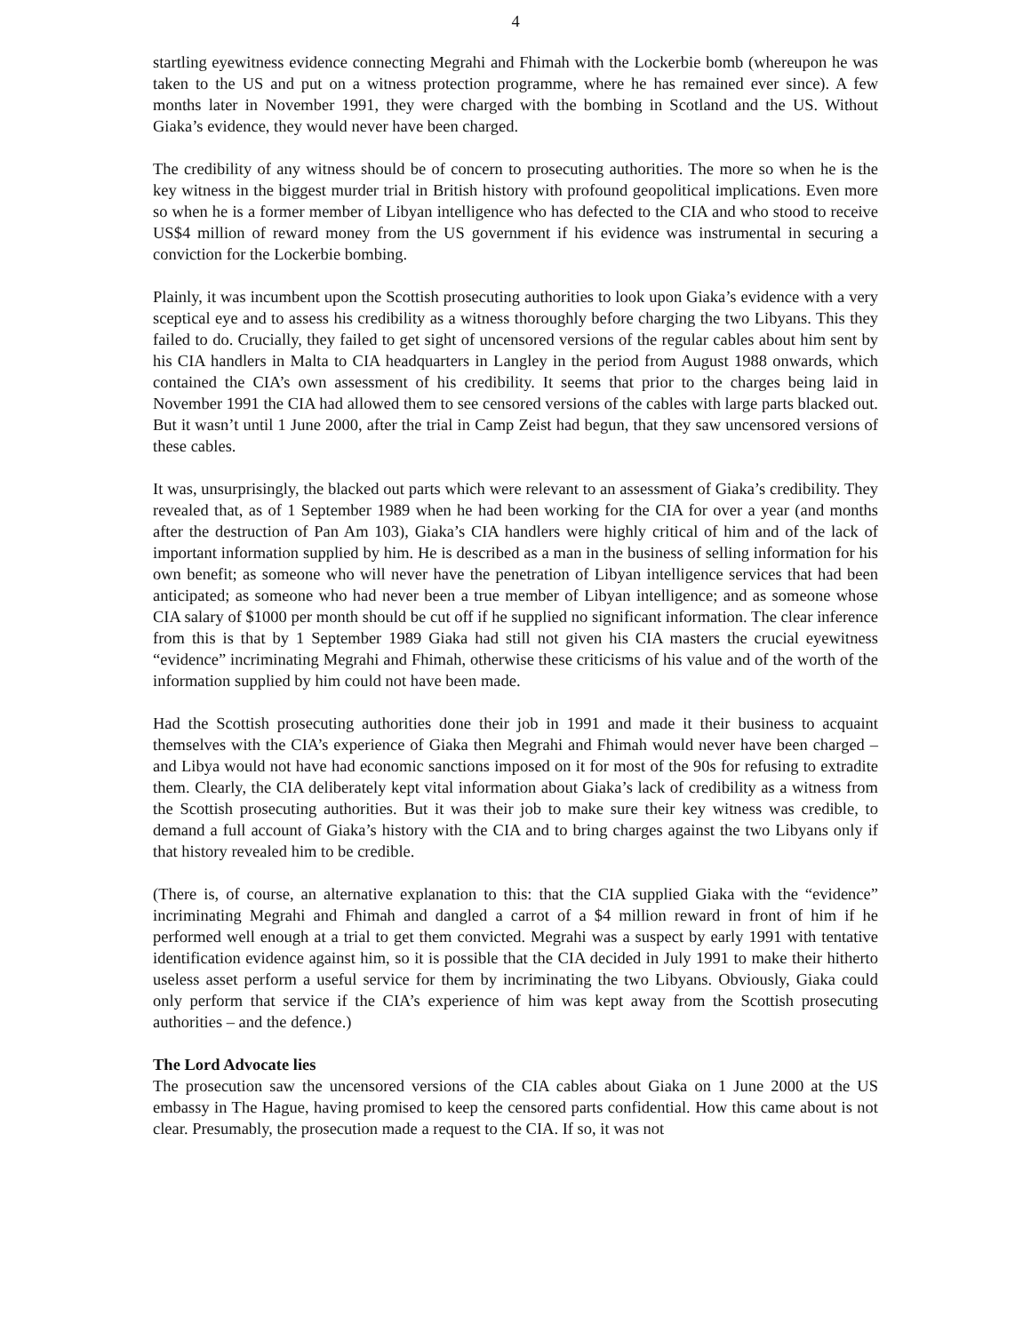4
startling eyewitness evidence connecting Megrahi and Fhimah with the Lockerbie bomb (whereupon he was taken to the US and put on a witness protection programme, where he has remained ever since). A few months later in November 1991, they were charged with the bombing in Scotland and the US. Without Giaka’s evidence, they would never have been charged.
The credibility of any witness should be of concern to prosecuting authorities. The more so when he is the key witness in the biggest murder trial in British history with profound geopolitical implications. Even more so when he is a former member of Libyan intelligence who has defected to the CIA and who stood to receive US$4 million of reward money from the US government if his evidence was instrumental in securing a conviction for the Lockerbie bombing.
Plainly, it was incumbent upon the Scottish prosecuting authorities to look upon Giaka’s evidence with a very sceptical eye and to assess his credibility as a witness thoroughly before charging the two Libyans. This they failed to do. Crucially, they failed to get sight of uncensored versions of the regular cables about him sent by his CIA handlers in Malta to CIA headquarters in Langley in the period from August 1988 onwards, which contained the CIA’s own assessment of his credibility. It seems that prior to the charges being laid in November 1991 the CIA had allowed them to see censored versions of the cables with large parts blacked out. But it wasn’t until 1 June 2000, after the trial in Camp Zeist had begun, that they saw uncensored versions of these cables.
It was, unsurprisingly, the blacked out parts which were relevant to an assessment of Giaka’s credibility. They revealed that, as of 1 September 1989 when he had been working for the CIA for over a year (and months after the destruction of Pan Am 103), Giaka’s CIA handlers were highly critical of him and of the lack of important information supplied by him. He is described as a man in the business of selling information for his own benefit; as someone who will never have the penetration of Libyan intelligence services that had been anticipated; as someone who had never been a true member of Libyan intelligence; and as someone whose CIA salary of $1000 per month should be cut off if he supplied no significant information. The clear inference from this is that by 1 September 1989 Giaka had still not given his CIA masters the crucial eyewitness “evidence” incriminating Megrahi and Fhimah, otherwise these criticisms of his value and of the worth of the information supplied by him could not have been made.
Had the Scottish prosecuting authorities done their job in 1991 and made it their business to acquaint themselves with the CIA’s experience of Giaka then Megrahi and Fhimah would never have been charged – and Libya would not have had economic sanctions imposed on it for most of the 90s for refusing to extradite them. Clearly, the CIA deliberately kept vital information about Giaka’s lack of credibility as a witness from the Scottish prosecuting authorities. But it was their job to make sure their key witness was credible, to demand a full account of Giaka’s history with the CIA and to bring charges against the two Libyans only if that history revealed him to be credible.
(There is, of course, an alternative explanation to this: that the CIA supplied Giaka with the “evidence” incriminating Megrahi and Fhimah and dangled a carrot of a $4 million reward in front of him if he performed well enough at a trial to get them convicted. Megrahi was a suspect by early 1991 with tentative identification evidence against him, so it is possible that the CIA decided in July 1991 to make their hitherto useless asset perform a useful service for them by incriminating the two Libyans. Obviously, Giaka could only perform that service if the CIA’s experience of him was kept away from the Scottish prosecuting authorities – and the defence.)
The Lord Advocate lies
The prosecution saw the uncensored versions of the CIA cables about Giaka on 1 June 2000 at the US embassy in The Hague, having promised to keep the censored parts confidential. How this came about is not clear. Presumably, the prosecution made a request to the CIA. If so, it was not